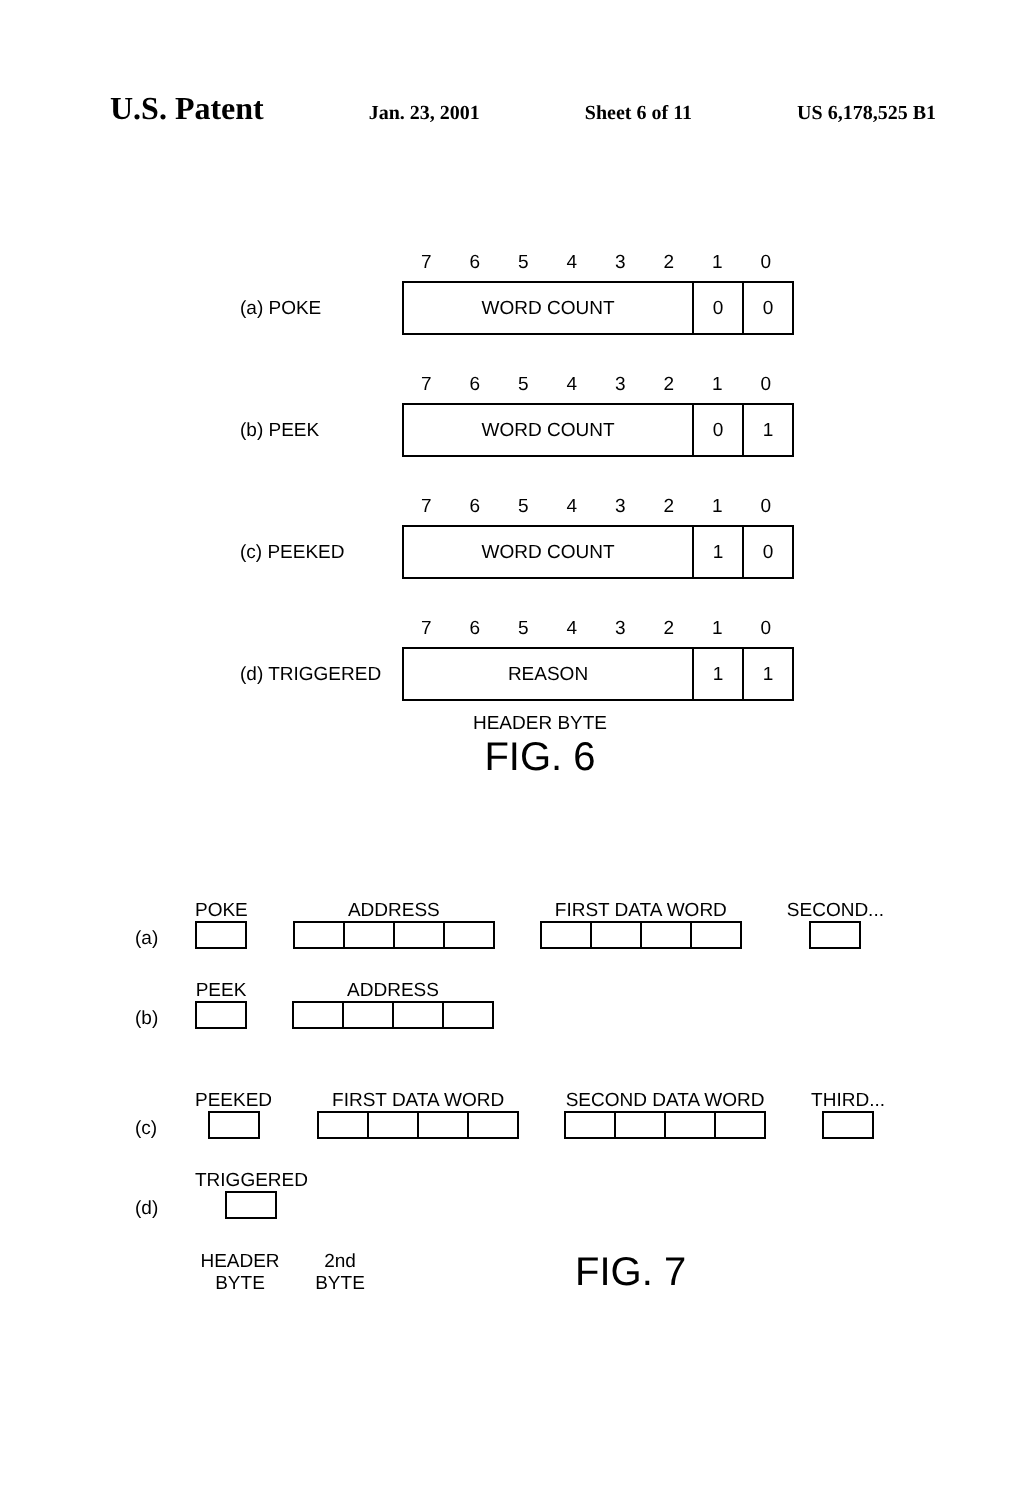U.S. Patent Jan. 23, 2001 Sheet 6 of 11 US 6,178,525 B1
7 6 5 4 3 2 1 0
(a) POKE
WORD COUNT
0 0
7 6 5 4 3 2 1 0
(b) PEEK
WORD COUNT
0 1
7 6 5 4 3 2 1 0
(c) PEEKED
WORD COUNT
1 0
7 6 5 4 3 2 1 0
(d) TRIGGERED
REASON
1 1
HEADER BYTE
FIG. 6
(a)
POKE
ADDRESS
FIRST DATA WORD
SECOND...
(b)
PEEK
ADDRESS
(c)
PEEKED
FIRST DATA WORD
SECOND DATA WORD
THIRD...
(d)
TRIGGERED
HEADER
BYTE
2nd
BYTE
FIG. 7